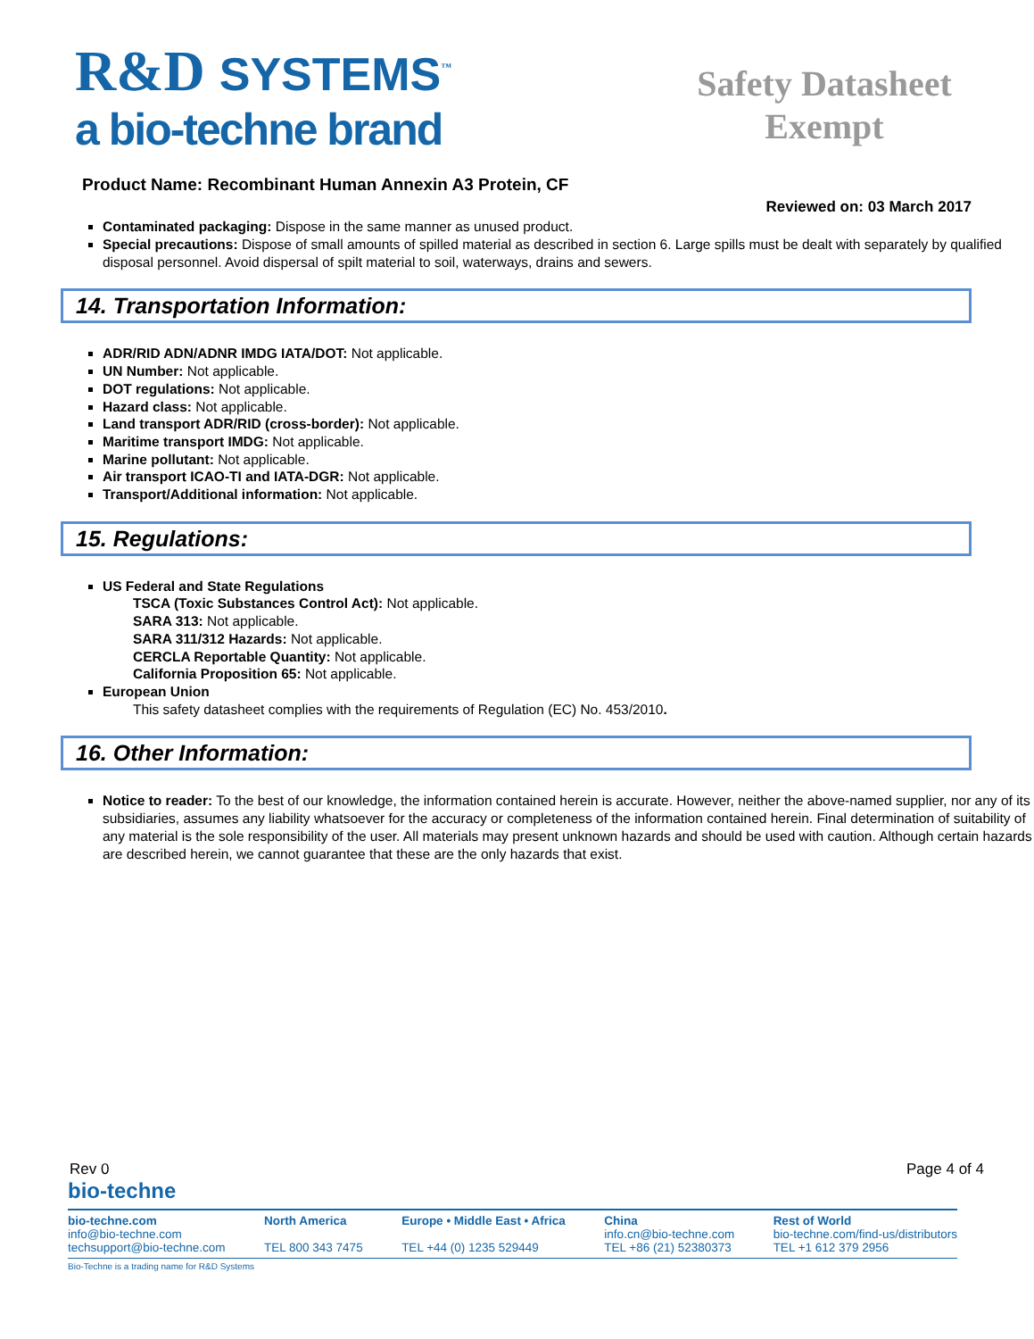R&D SYSTEMS<sup>™</sup>
a bio-techne brand
Safety Datasheet Exempt
Product Name: Recombinant Human Annexin A3 Protein, CF
Reviewed on: 03 March 2017
Contaminated packaging: Dispose in the same manner as unused product.
Special precautions: Dispose of small amounts of spilled material as described in section 6. Large spills must be dealt with separately by qualified disposal personnel. Avoid dispersal of spilt material to soil, waterways, drains and sewers.
14. Transportation Information:
ADR/RID ADN/ADNR IMDG IATA/DOT: Not applicable.
UN Number: Not applicable.
DOT regulations: Not applicable.
Hazard class: Not applicable.
Land transport ADR/RID (cross-border): Not applicable.
Maritime transport IMDG: Not applicable.
Marine pollutant: Not applicable.
Air transport ICAO-TI and IATA-DGR: Not applicable.
Transport/Additional information: Not applicable.
15. Regulations:
US Federal and State Regulations
TSCA (Toxic Substances Control Act): Not applicable.
SARA 313: Not applicable.
SARA 311/312 Hazards: Not applicable.
CERCLA Reportable Quantity: Not applicable.
California Proposition 65: Not applicable.
European Union
This safety datasheet complies with the requirements of Regulation (EC) No. 453/2010.
16. Other Information:
Notice to reader: To the best of our knowledge, the information contained herein is accurate. However, neither the above-named supplier, nor any of its subsidiaries, assumes any liability whatsoever for the accuracy or completeness of the information contained herein. Final determination of suitability of any material is the sole responsibility of the user. All materials may present unknown hazards and should be used with caution. Although certain hazards are described herein, we cannot guarantee that these are the only hazards that exist.
Rev 0 Page 4 of 4
bio-techne
bio-techne.com
info@bio-techne.com
techsupport@bio-techne.com
North America
TEL 800 343 7475
Europe • Middle East • Africa
TEL +44 (0) 1235 529449
China
info.cn@bio-techne.com
TEL +86 (21) 52380373
Rest of World
bio-techne.com/find-us/distributors
TEL +1 612 379 2956
Bio-Techne is a trading name for R&D Systems